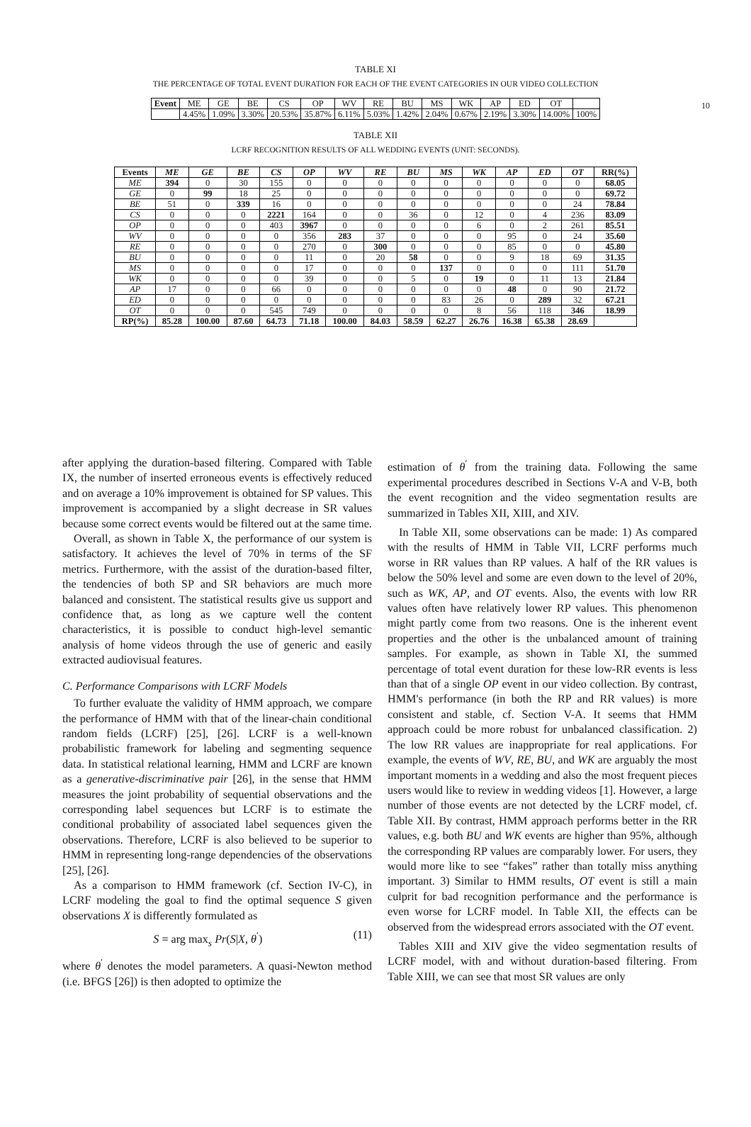10
TABLE XI
THE PERCENTAGE OF TOTAL EVENT DURATION FOR EACH OF THE EVENT CATEGORIES IN OUR VIDEO COLLECTION
| Event | ME | GE | BE | CS | OP | WV | RE | BU | MS | WK | AP | ED | OT | |
| | 4.45% | 1.09% | 3.30% | 20.53% | 35.87% | 6.11% | 5.03% | 1.42% | 2.04% | 0.67% | 2.19% | 3.30% | 14.00% | 100% |
TABLE XII
LCRF RECOGNITION RESULTS OF ALL WEDDING EVENTS (UNIT: SECONDS).
| Events | ME | GE | BE | CS | OP | WV | RE | BU | MS | WK | AP | ED | OT | RR(%) |
| --- | --- | --- | --- | --- | --- | --- | --- | --- | --- | --- | --- | --- | --- | --- |
| ME | 394 | 0 | 30 | 155 | 0 | 0 | 0 | 0 | 0 | 0 | 0 | 0 | 0 | 68.05 |
| GE | 0 | 99 | 18 | 25 | 0 | 0 | 0 | 0 | 0 | 0 | 0 | 0 | 0 | 69.72 |
| BE | 51 | 0 | 339 | 16 | 0 | 0 | 0 | 0 | 0 | 0 | 0 | 0 | 24 | 78.84 |
| CS | 0 | 0 | 0 | 2221 | 164 | 0 | 0 | 36 | 0 | 12 | 0 | 4 | 236 | 83.09 |
| OP | 0 | 0 | 0 | 403 | 3967 | 0 | 0 | 0 | 0 | 6 | 0 | 2 | 261 | 85.51 |
| WV | 0 | 0 | 0 | 0 | 356 | 283 | 37 | 0 | 0 | 0 | 95 | 0 | 24 | 35.60 |
| RE | 0 | 0 | 0 | 0 | 270 | 0 | 300 | 0 | 0 | 0 | 85 | 0 | 0 | 45.80 |
| BU | 0 | 0 | 0 | 0 | 11 | 0 | 20 | 58 | 0 | 0 | 9 | 18 | 69 | 31.35 |
| MS | 0 | 0 | 0 | 0 | 17 | 0 | 0 | 0 | 137 | 0 | 0 | 0 | 111 | 51.70 |
| WK | 0 | 0 | 0 | 0 | 39 | 0 | 0 | 5 | 0 | 19 | 0 | 11 | 13 | 21.84 |
| AP | 17 | 0 | 0 | 66 | 0 | 0 | 0 | 0 | 0 | 0 | 48 | 0 | 90 | 21.72 |
| ED | 0 | 0 | 0 | 0 | 0 | 0 | 0 | 0 | 83 | 26 | 0 | 289 | 32 | 67.21 |
| OT | 0 | 0 | 0 | 545 | 749 | 0 | 0 | 0 | 0 | 8 | 56 | 118 | 346 | 18.99 |
| RP(%) | 85.28 | 100.00 | 87.60 | 64.73 | 71.18 | 100.00 | 84.03 | 58.59 | 62.27 | 26.76 | 16.38 | 65.38 | 28.69 | |
after applying the duration-based filtering. Compared with Table IX, the number of inserted erroneous events is effectively reduced and on average a 10% improvement is obtained for SP values. This improvement is accompanied by a slight decrease in SR values because some correct events would be filtered out at the same time.
Overall, as shown in Table X, the performance of our system is satisfactory. It achieves the level of 70% in terms of the SF metrics. Furthermore, with the assist of the duration-based filter, the tendencies of both SP and SR behaviors are much more balanced and consistent. The statistical results give us support and confidence that, as long as we capture well the content characteristics, it is possible to conduct high-level semantic analysis of home videos through the use of generic and easily extracted audiovisual features.
C. Performance Comparisons with LCRF Models
To further evaluate the validity of HMM approach, we compare the performance of HMM with that of the linear-chain conditional random fields (LCRF) [25], [26]. LCRF is a well-known probabilistic framework for labeling and segmenting sequence data. In statistical relational learning, HMM and LCRF are known as a generative-discriminative pair [26], in the sense that HMM measures the joint probability of sequential observations and the corresponding label sequences but LCRF is to estimate the conditional probability of associated label sequences given the observations. Therefore, LCRF is also believed to be superior to HMM in representing long-range dependencies of the observations [25], [26].
As a comparison to HMM framework (cf. Section IV-C), in LCRF modeling the goal to find the optimal sequence S given observations X is differently formulated as
S = arg max<sub>s</sub> Pr(S|X, θ<sup>′</sup>) (11)
where θ<sup>′</sup> denotes the model parameters. A quasi-Newton method (i.e. BFGS [26]) is then adopted to optimize the
estimation of θ<sup>′</sup> from the training data. Following the same experimental procedures described in Sections V-A and V-B, both the event recognition and the video segmentation results are summarized in Tables XII, XIII, and XIV.
In Table XII, some observations can be made: 1) As compared with the results of HMM in Table VII, LCRF performs much worse in RR values than RP values. A half of the RR values is below the 50% level and some are even down to the level of 20%, such as WK, AP, and OT events. Also, the events with low RR values often have relatively lower RP values. This phenomenon might partly come from two reasons. One is the inherent event properties and the other is the unbalanced amount of training samples. For example, as shown in Table XI, the summed percentage of total event duration for these low-RR events is less than that of a single OP event in our video collection. By contrast, HMM's performance (in both the RP and RR values) is more consistent and stable, cf. Section V-A. It seems that HMM approach could be more robust for unbalanced classification. 2) The low RR values are inappropriate for real applications. For example, the events of WV, RE, BU, and WK are arguably the most important moments in a wedding and also the most frequent pieces users would like to review in wedding videos [1]. However, a large number of those events are not detected by the LCRF model, cf. Table XII. By contrast, HMM approach performs better in the RR values, e.g. both BU and WK events are higher than 95%, although the corresponding RP values are comparably lower. For users, they would more like to see “fakes” rather than totally miss anything important. 3) Similar to HMM results, OT event is still a main culprit for bad recognition performance and the performance is even worse for LCRF model. In Table XII, the effects can be observed from the widespread errors associated with the OT event.
Tables XIII and XIV give the video segmentation results of LCRF model, with and without duration-based filtering. From Table XIII, we can see that most SR values are only